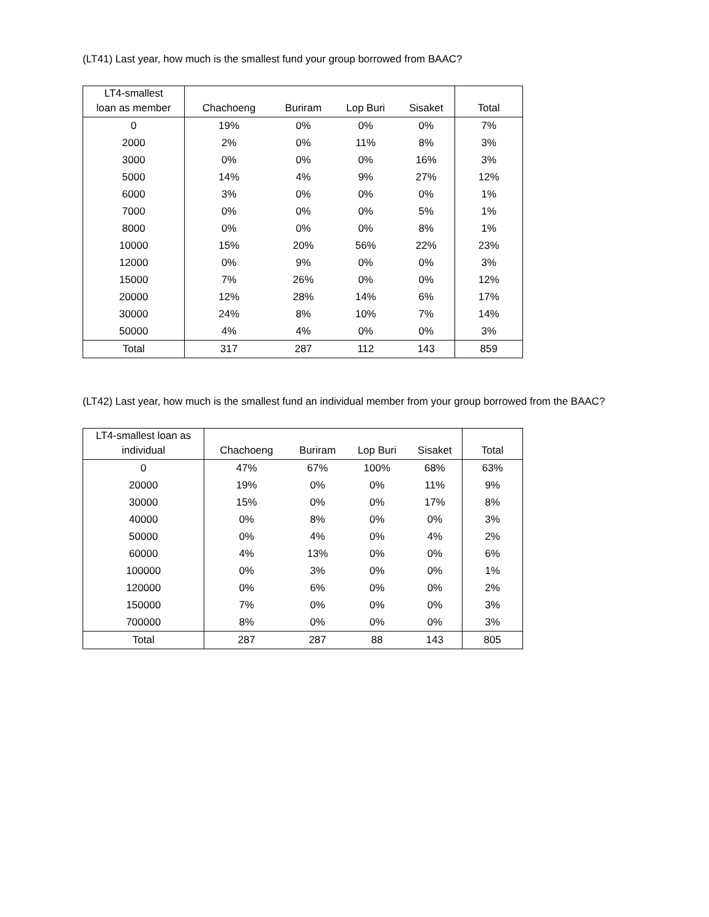(LT41) Last year, how much is the smallest fund your group borrowed from BAAC?
| LT4-smallest loan as member | Chachoeng | Buriram | Lop Buri | Sisaket | Total |
| --- | --- | --- | --- | --- | --- |
| 0 | 19% | 0% | 0% | 0% | 7% |
| 2000 | 2% | 0% | 11% | 8% | 3% |
| 3000 | 0% | 0% | 0% | 16% | 3% |
| 5000 | 14% | 4% | 9% | 27% | 12% |
| 6000 | 3% | 0% | 0% | 0% | 1% |
| 7000 | 0% | 0% | 0% | 5% | 1% |
| 8000 | 0% | 0% | 0% | 8% | 1% |
| 10000 | 15% | 20% | 56% | 22% | 23% |
| 12000 | 0% | 9% | 0% | 0% | 3% |
| 15000 | 7% | 26% | 0% | 0% | 12% |
| 20000 | 12% | 28% | 14% | 6% | 17% |
| 30000 | 24% | 8% | 10% | 7% | 14% |
| 50000 | 4% | 4% | 0% | 0% | 3% |
| Total | 317 | 287 | 112 | 143 | 859 |
(LT42) Last year, how much is the smallest fund an individual member from your group borrowed from the BAAC?
| LT4-smallest loan as individual | Chachoeng | Buriram | Lop Buri | Sisaket | Total |
| --- | --- | --- | --- | --- | --- |
| 0 | 47% | 67% | 100% | 68% | 63% |
| 20000 | 19% | 0% | 0% | 11% | 9% |
| 30000 | 15% | 0% | 0% | 17% | 8% |
| 40000 | 0% | 8% | 0% | 0% | 3% |
| 50000 | 0% | 4% | 0% | 4% | 2% |
| 60000 | 4% | 13% | 0% | 0% | 6% |
| 100000 | 0% | 3% | 0% | 0% | 1% |
| 120000 | 0% | 6% | 0% | 0% | 2% |
| 150000 | 7% | 0% | 0% | 0% | 3% |
| 700000 | 8% | 0% | 0% | 0% | 3% |
| Total | 287 | 287 | 88 | 143 | 805 |